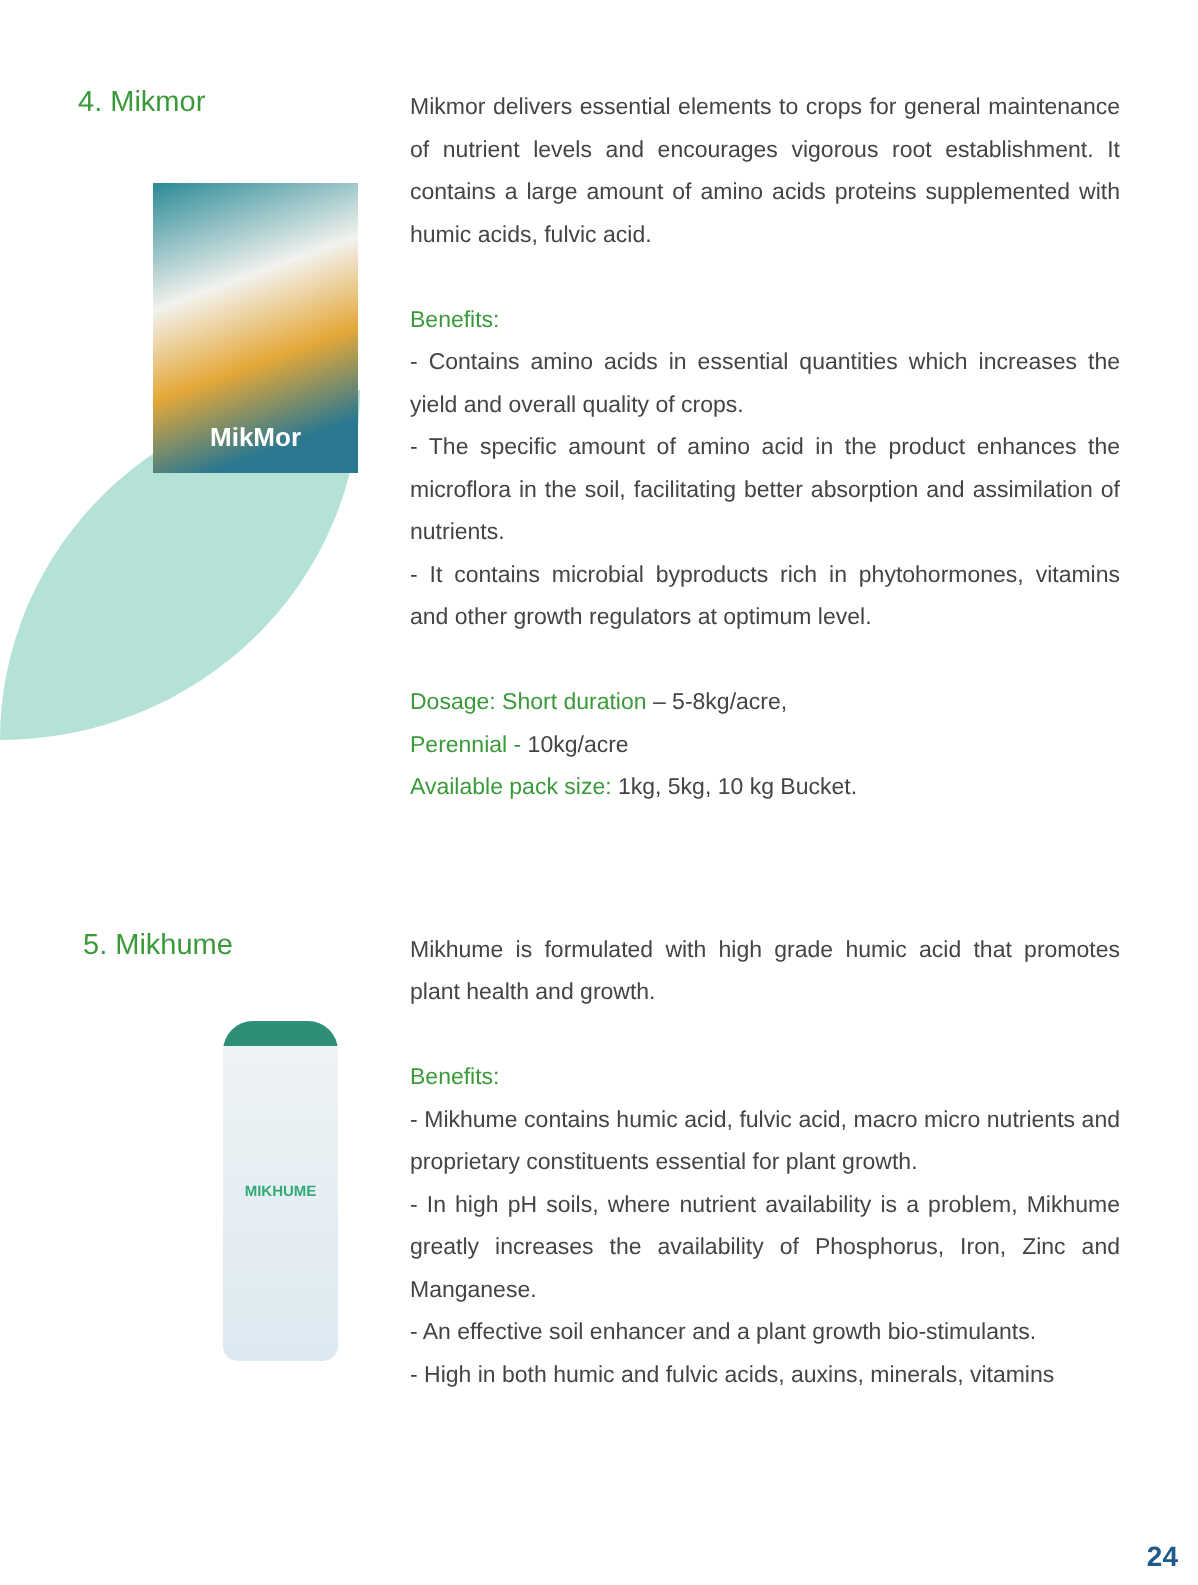4. Mikmor
MikMor
Mikmor delivers essential elements to crops for general maintenance of nutrient levels and encourages vigorous root establishment. It contains a large amount of amino acids proteins supplemented with humic acids, fulvic acid.
Benefits:
- Contains amino acids in essential quantities which increases the yield and overall quality of crops.
- The specific amount of amino acid in the product enhances the microflora in the soil, facilitating better absorption and assimilation of nutrients.
- It contains microbial byproducts rich in phytohormones, vitamins and other growth regulators at optimum level.
Dosage: Short duration – 5-8kg/acre,
Perennial - 10kg/acre
Available pack size: 1kg, 5kg, 10 kg Bucket.
5. Mikhume
MIKHUME
Mikhume is formulated with high grade humic acid that promotes plant health and growth.
Benefits:
- Mikhume contains humic acid, fulvic acid, macro micro nutrients and proprietary constituents essential for plant growth.
- In high pH soils, where nutrient availability is a problem, Mikhume greatly increases the availability of Phosphorus, Iron, Zinc and Manganese.
- An effective soil enhancer and a plant growth bio-stimulants.
- High in both humic and fulvic acids, auxins, minerals, vitamins
24